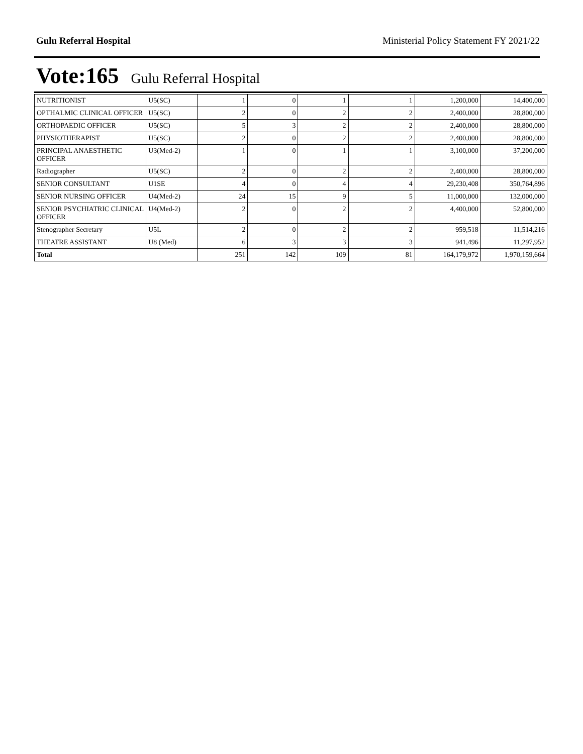Gulu Referral Hospital Ministerial Policy Statement FY 2021/22
Vote:165 Gulu Referral Hospital
| NUTRITIONIST | U5(SC) | 1 | 0 | 1 | 1 | 1,200,000 | 14,400,000 |
| OPTHALMIC CLINICAL OFFICER | U5(SC) | 2 | 0 | 2 | 2 | 2,400,000 | 28,800,000 |
| ORTHOPAEDIC OFFICER | U5(SC) | 5 | 3 | 2 | 2 | 2,400,000 | 28,800,000 |
| PHYSIOTHERAPIST | U5(SC) | 2 | 0 | 2 | 2 | 2,400,000 | 28,800,000 |
| PRINCIPAL ANAESTHETIC OFFICER | U3(Med-2) | 1 | 0 | 1 | 1 | 3,100,000 | 37,200,000 |
| Radiographer | U5(SC) | 2 | 0 | 2 | 2 | 2,400,000 | 28,800,000 |
| SENIOR CONSULTANT | U1SE | 4 | 0 | 4 | 4 | 29,230,408 | 350,764,896 |
| SENIOR NURSING OFFICER | U4(Med-2) | 24 | 15 | 9 | 5 | 11,000,000 | 132,000,000 |
| SENIOR PSYCHIATRIC CLINICAL OFFICER | U4(Med-2) | 2 | 0 | 2 | 2 | 4,400,000 | 52,800,000 |
| Stenographer Secretary | U5L | 2 | 0 | 2 | 2 | 959,518 | 11,514,216 |
| THEATRE ASSISTANT | U8 (Med) | 6 | 3 | 3 | 3 | 941,496 | 11,297,952 |
| Total | | 251 | 142 | 109 | 81 | 164,179,972 | 1,970,159,664 |